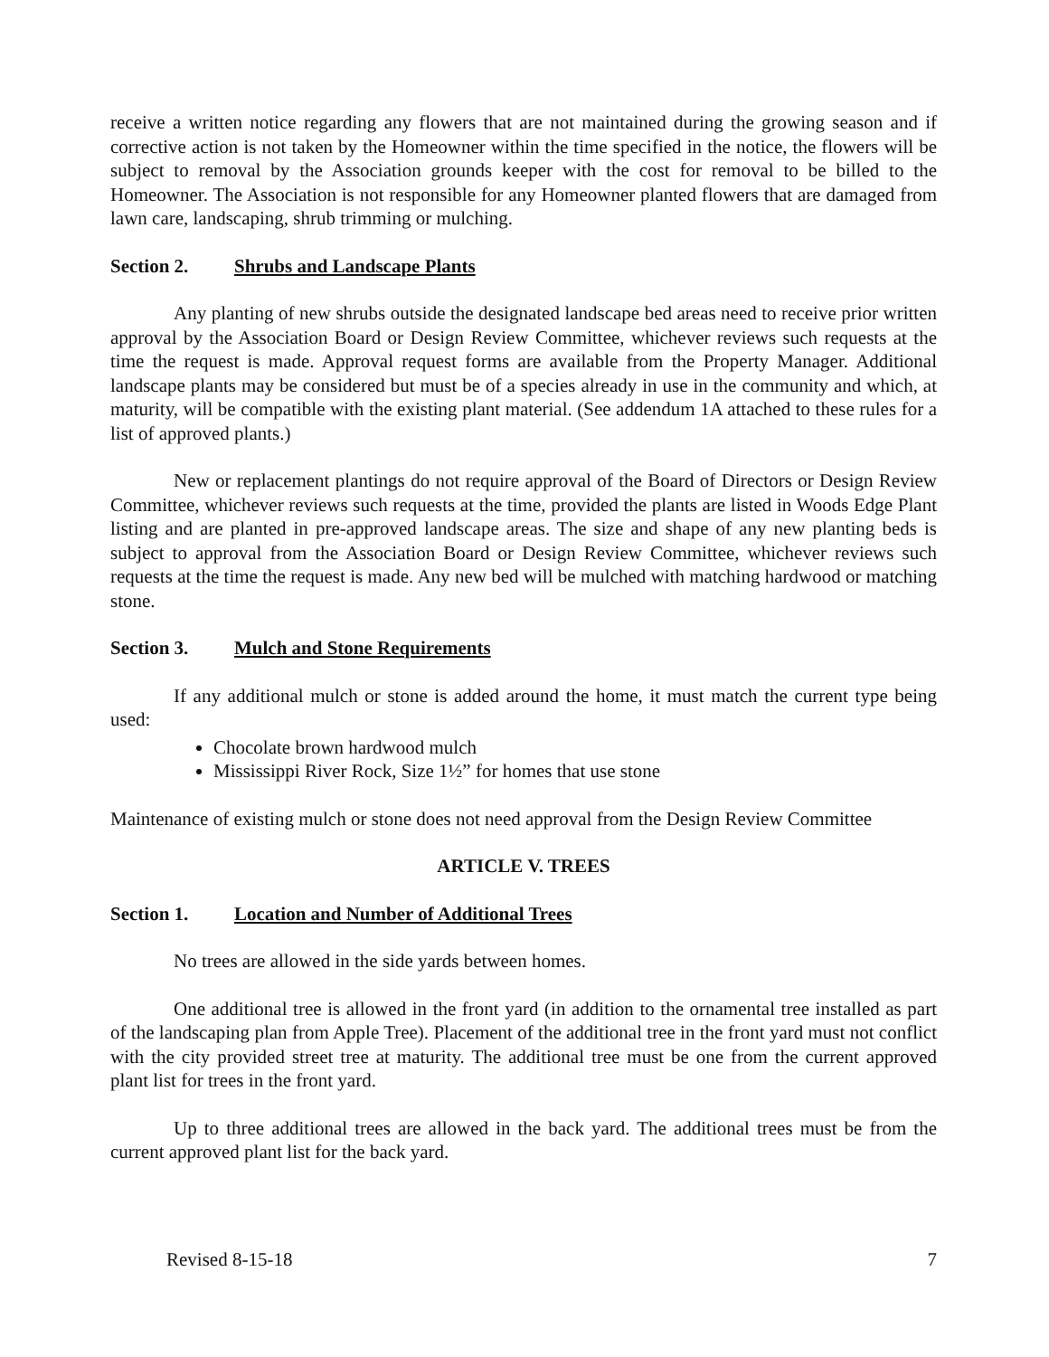receive a written notice regarding any flowers that are not maintained during the growing season and if corrective action is not taken by the Homeowner within the time specified in the notice, the flowers will be subject to removal by the Association grounds keeper with the cost for removal to be billed to the Homeowner. The Association is not responsible for any Homeowner planted flowers that are damaged from lawn care, landscaping, shrub trimming or mulching.
Section 2. Shrubs and Landscape Plants
Any planting of new shrubs outside the designated landscape bed areas need to receive prior written approval by the Association Board or Design Review Committee, whichever reviews such requests at the time the request is made. Approval request forms are available from the Property Manager. Additional landscape plants may be considered but must be of a species already in use in the community and which, at maturity, will be compatible with the existing plant material. (See addendum 1A attached to these rules for a list of approved plants.)
New or replacement plantings do not require approval of the Board of Directors or Design Review Committee, whichever reviews such requests at the time, provided the plants are listed in Woods Edge Plant listing and are planted in pre-approved landscape areas. The size and shape of any new planting beds is subject to approval from the Association Board or Design Review Committee, whichever reviews such requests at the time the request is made. Any new bed will be mulched with matching hardwood or matching stone.
Section 3. Mulch and Stone Requirements
If any additional mulch or stone is added around the home, it must match the current type being used:
Chocolate brown hardwood mulch
Mississippi River Rock, Size 1½” for homes that use stone
Maintenance of existing mulch or stone does not need approval from the Design Review Committee
ARTICLE V. TREES
Section 1. Location and Number of Additional Trees
No trees are allowed in the side yards between homes.
One additional tree is allowed in the front yard (in addition to the ornamental tree installed as part of the landscaping plan from Apple Tree). Placement of the additional tree in the front yard must not conflict with the city provided street tree at maturity. The additional tree must be one from the current approved plant list for trees in the front yard.
Up to three additional trees are allowed in the back yard. The additional trees must be from the current approved plant list for the back yard.
Revised 8-15-18 7